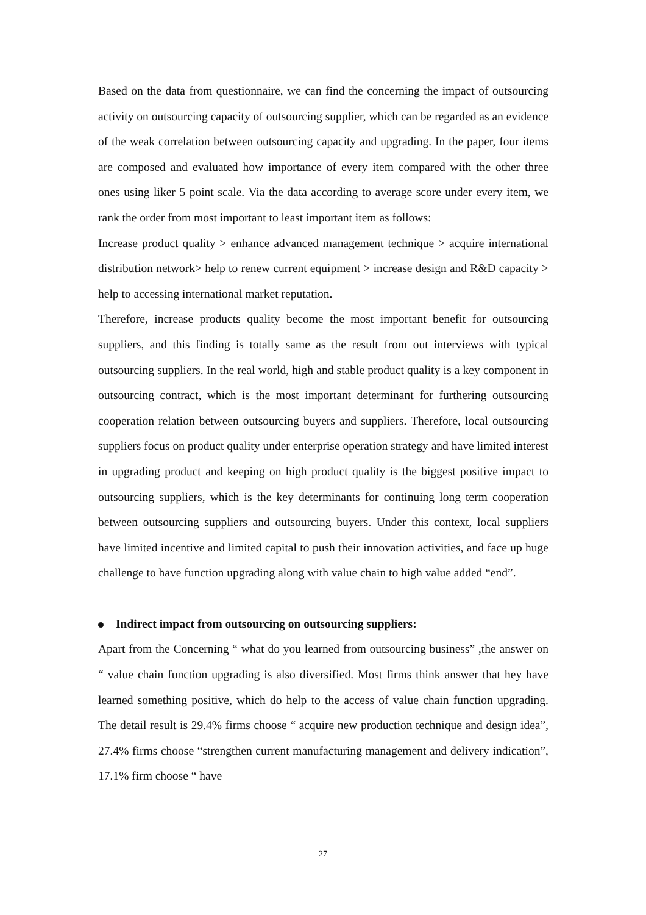Based on the data from questionnaire, we can find the concerning the impact of outsourcing activity on outsourcing capacity of outsourcing supplier, which can be regarded as an evidence of the weak correlation between outsourcing capacity and upgrading. In the paper, four items are composed and evaluated how importance of every item compared with the other three ones using liker 5 point scale. Via the data according to average score under every item, we rank the order from most important to least important item as follows:
Increase product quality > enhance advanced management technique > acquire international distribution network> help to renew current equipment > increase design and R&D capacity > help to accessing international market reputation.
Therefore, increase products quality become the most important benefit for outsourcing suppliers, and this finding is totally same as the result from out interviews with typical outsourcing suppliers. In the real world, high and stable product quality is a key component in outsourcing contract, which is the most important determinant for furthering outsourcing cooperation relation between outsourcing buyers and suppliers. Therefore, local outsourcing suppliers focus on product quality under enterprise operation strategy and have limited interest in upgrading product and keeping on high product quality is the biggest positive impact to outsourcing suppliers, which is the key determinants for continuing long term cooperation between outsourcing suppliers and outsourcing buyers. Under this context, local suppliers have limited incentive and limited capital to push their innovation activities, and face up huge challenge to have function upgrading along with value chain to high value added “end”.
Indirect impact from outsourcing on outsourcing suppliers:
Apart from the Concerning “ what do you learned from outsourcing business” ,the answer on “ value chain function upgrading is also diversified. Most firms think answer that hey have learned something positive, which do help to the access of value chain function upgrading. The detail result is 29.4% firms choose “ acquire new production technique and design idea”, 27.4% firms choose “strengthen current manufacturing management and delivery indication”, 17.1% firm choose “ have
27